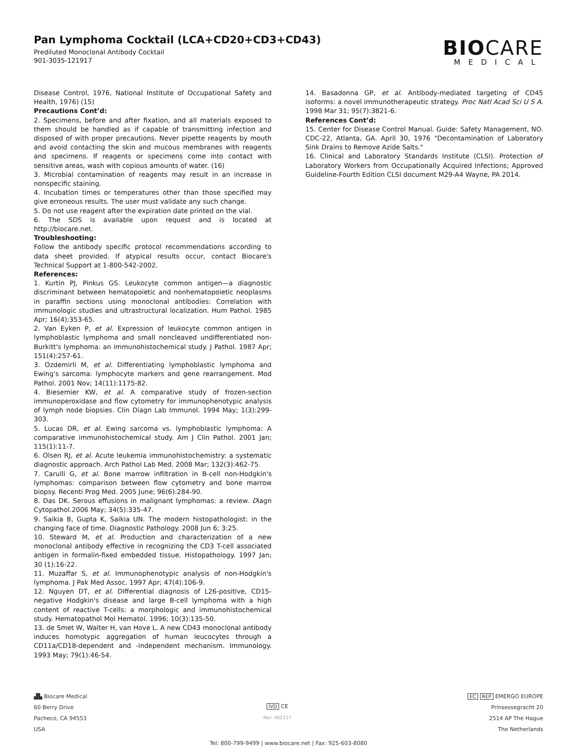Pan Lymphoma Cocktail (LCA+CD20+CD3+CD43)
Prediluted Monoclonal Antibody Cocktail
901-3035-121917
BIOCARE
MEDICAL
Disease Control, 1976, National Institute of Occupational Safety and Health, 1976) (15)
Precautions Cont’d:
2. Specimens, before and after fixation, and all materials exposed to them should be handled as if capable of transmitting infection and disposed of with proper precautions. Never pipette reagents by mouth and avoid contacting the skin and mucous membranes with reagents and specimens. If reagents or specimens come into contact with sensitive areas, wash with copious amounts of water. (16)
3. Microbial contamination of reagents may result in an increase in nonspecific staining.
4. Incubation times or temperatures other than those specified may give erroneous results. The user must validate any such change.
5. Do not use reagent after the expiration date printed on the vial.
6. The SDS is available upon request and is located at http://biocare.net.
Troubleshooting:
Follow the antibody specific protocol recommendations according to data sheet provided. If atypical results occur, contact Biocare's Technical Support at 1-800-542-2002.
References:
1. Kurtin PJ, Pinkus GS. Leukocyte common antigen—a diagnostic discriminant between hematopoietic and nonhematopoietic neoplasms in paraffin sections using monoclonal antibodies: Correlation with immunologic studies and ultrastructural localization. Hum Pathol. 1985 Apr; 16(4):353-65.
2. Van Eyken P, et al. Expression of leukocyte common antigen in lymphoblastic lymphoma and small noncleaved undifferentiated non-Burkitt's lymphoma: an immunohistochemical study. J Pathol. 1987 Apr; 151(4):257-61.
3. Ozdemirli M, et al. Differentiating lymphoblastic lymphoma and Ewing's sarcoma: lymphocyte markers and gene rearrangement. Mod Pathol. 2001 Nov; 14(11):1175-82.
4. Biesemier KW, et al. A comparative study of frozen-section immunoperoxidase and flow cytometry for immunophenotypic analysis of lymph node biopsies. Clin Diagn Lab Immunol. 1994 May; 1(3):299-303.
5. Lucas DR, et al. Ewing sarcoma vs. lymphoblastic lymphoma: A comparative immunohistochemical study. Am J Clin Pathol. 2001 Jan; 115(1):11-7.
6. Olsen RJ, et al. Acute leukemia immunohistochemistry: a systematic diagnostic approach. Arch Pathol Lab Med. 2008 Mar; 132(3):462-75.
7. Carulli G, et al. Bone marrow infiltration in B-cell non-Hodgkin's lymphomas: comparison between flow cytometry and bone marrow biopsy. Recenti Prog Med. 2005 June; 96(6):284-90.
8. Das DK. Serous effusions in malignant lymphomas: a review. Diagn Cytopathol.2006 May; 34(5):335-47.
9. Saikia B, Gupta K, Saikia UN. The modern histopathologist: in the changing face of time. Diagnostic Pathology. 2008 Jun 6; 3:25.
10. Steward M, et al. Production and characterization of a new monoclonal antibody effective in recognizing the CD3 T-cell associated antigen in formalin-fixed embedded tissue. Histopathology. 1997 Jan; 30 (1):16-22.
11. Muzaffar S, et al. Immunophenotypic analysis of non-Hodgkin's lymphoma. J Pak Med Assoc. 1997 Apr; 47(4):106-9.
12. Nguyen DT, et al. Differential diagnosis of L26-positive, CD15-negative Hodgkin's disease and large B-cell lymphoma with a high content of reactive T-cells: a morphologic and immunohistochemical study. Hematopathol Mol Hematol. 1996; 10(3):135-50.
13. de Smet W, Walter H, van Hove L. A new CD43 monoclonal antibody induces homotypic aggregation of human leucocytes through a CD11a/CD18-dependent and -independent mechanism. Immunology. 1993 May; 79(1):46-54.
14. Basadonna GP, et al. Antibody-mediated targeting of CD45 isoforms: a novel immunotherapeutic strategy. Proc Natl Acad Sci U S A. 1998 Mar 31; 95(7):3821-6.
References Cont’d:
15. Center for Disease Control Manual. Guide: Safety Management, NO. CDC-22, Atlanta, GA. April 30, 1976 "Decontamination of Laboratory Sink Drains to Remove Azide Salts."
16. Clinical and Laboratory Standards Institute (CLSI). Protection of Laboratory Workers from Occupationally Acquired Infections; Approved Guideline-Fourth Edition CLSI document M29-A4 Wayne, PA 2014.
▟▙ Biocare Medical
60 Berry Drive
Pacheco, CA 94553
USA
IVD CE
Rev: 062117
EC REP EMERGO EUROPE
Prinsessegracht 20
2514 AP The Hague
The Netherlands
Tel: 800-799-9499 | www.biocare.net | Fax: 925-603-8080